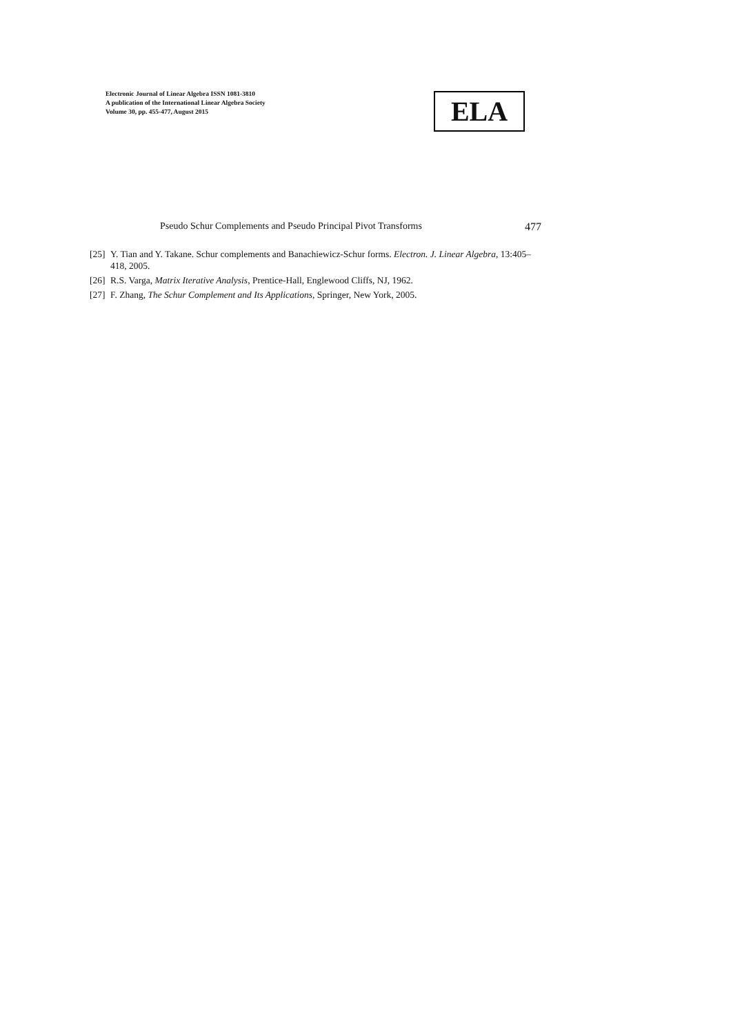Electronic Journal of Linear Algebra ISSN 1081-3810
A publication of the International Linear Algebra Society
Volume 30, pp. 455-477, August 2015
ELA
Pseudo Schur Complements and Pseudo Principal Pivot Transforms 477
[25] Y. Tian and Y. Takane. Schur complements and Banachiewicz-Schur forms. Electron. J. Linear Algebra, 13:405–418, 2005.
[26] R.S. Varga, Matrix Iterative Analysis, Prentice-Hall, Englewood Cliffs, NJ, 1962.
[27] F. Zhang, The Schur Complement and Its Applications, Springer, New York, 2005.